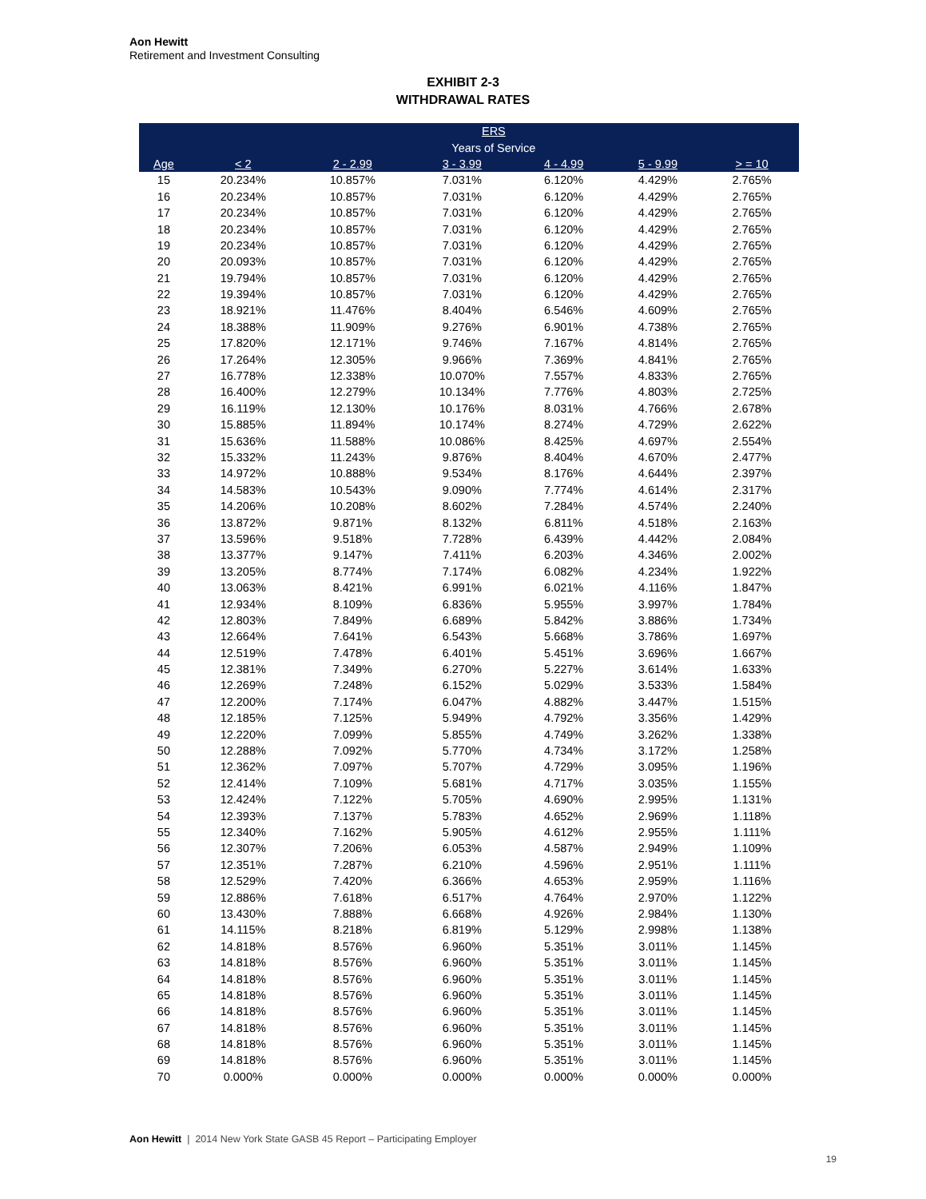Aon Hewitt
Retirement and Investment Consulting
EXHIBIT 2-3
WITHDRAWAL RATES
| | ERS | | | | | |
| --- | --- | --- | --- | --- | --- | --- |
| | Years of Service | | | | | |
| Age | < 2 | 2 - 2.99 | 3 - 3.99 | 4 - 4.99 | 5 - 9.99 | > = 10 |
| 15 | 20.234% | 10.857% | 7.031% | 6.120% | 4.429% | 2.765% |
| 16 | 20.234% | 10.857% | 7.031% | 6.120% | 4.429% | 2.765% |
| 17 | 20.234% | 10.857% | 7.031% | 6.120% | 4.429% | 2.765% |
| 18 | 20.234% | 10.857% | 7.031% | 6.120% | 4.429% | 2.765% |
| 19 | 20.234% | 10.857% | 7.031% | 6.120% | 4.429% | 2.765% |
| 20 | 20.093% | 10.857% | 7.031% | 6.120% | 4.429% | 2.765% |
| 21 | 19.794% | 10.857% | 7.031% | 6.120% | 4.429% | 2.765% |
| 22 | 19.394% | 10.857% | 7.031% | 6.120% | 4.429% | 2.765% |
| 23 | 18.921% | 11.476% | 8.404% | 6.546% | 4.609% | 2.765% |
| 24 | 18.388% | 11.909% | 9.276% | 6.901% | 4.738% | 2.765% |
| 25 | 17.820% | 12.171% | 9.746% | 7.167% | 4.814% | 2.765% |
| 26 | 17.264% | 12.305% | 9.966% | 7.369% | 4.841% | 2.765% |
| 27 | 16.778% | 12.338% | 10.070% | 7.557% | 4.833% | 2.765% |
| 28 | 16.400% | 12.279% | 10.134% | 7.776% | 4.803% | 2.725% |
| 29 | 16.119% | 12.130% | 10.176% | 8.031% | 4.766% | 2.678% |
| 30 | 15.885% | 11.894% | 10.174% | 8.274% | 4.729% | 2.622% |
| 31 | 15.636% | 11.588% | 10.086% | 8.425% | 4.697% | 2.554% |
| 32 | 15.332% | 11.243% | 9.876% | 8.404% | 4.670% | 2.477% |
| 33 | 14.972% | 10.888% | 9.534% | 8.176% | 4.644% | 2.397% |
| 34 | 14.583% | 10.543% | 9.090% | 7.774% | 4.614% | 2.317% |
| 35 | 14.206% | 10.208% | 8.602% | 7.284% | 4.574% | 2.240% |
| 36 | 13.872% | 9.871% | 8.132% | 6.811% | 4.518% | 2.163% |
| 37 | 13.596% | 9.518% | 7.728% | 6.439% | 4.442% | 2.084% |
| 38 | 13.377% | 9.147% | 7.411% | 6.203% | 4.346% | 2.002% |
| 39 | 13.205% | 8.774% | 7.174% | 6.082% | 4.234% | 1.922% |
| 40 | 13.063% | 8.421% | 6.991% | 6.021% | 4.116% | 1.847% |
| 41 | 12.934% | 8.109% | 6.836% | 5.955% | 3.997% | 1.784% |
| 42 | 12.803% | 7.849% | 6.689% | 5.842% | 3.886% | 1.734% |
| 43 | 12.664% | 7.641% | 6.543% | 5.668% | 3.786% | 1.697% |
| 44 | 12.519% | 7.478% | 6.401% | 5.451% | 3.696% | 1.667% |
| 45 | 12.381% | 7.349% | 6.270% | 5.227% | 3.614% | 1.633% |
| 46 | 12.269% | 7.248% | 6.152% | 5.029% | 3.533% | 1.584% |
| 47 | 12.200% | 7.174% | 6.047% | 4.882% | 3.447% | 1.515% |
| 48 | 12.185% | 7.125% | 5.949% | 4.792% | 3.356% | 1.429% |
| 49 | 12.220% | 7.099% | 5.855% | 4.749% | 3.262% | 1.338% |
| 50 | 12.288% | 7.092% | 5.770% | 4.734% | 3.172% | 1.258% |
| 51 | 12.362% | 7.097% | 5.707% | 4.729% | 3.095% | 1.196% |
| 52 | 12.414% | 7.109% | 5.681% | 4.717% | 3.035% | 1.155% |
| 53 | 12.424% | 7.122% | 5.705% | 4.690% | 2.995% | 1.131% |
| 54 | 12.393% | 7.137% | 5.783% | 4.652% | 2.969% | 1.118% |
| 55 | 12.340% | 7.162% | 5.905% | 4.612% | 2.955% | 1.111% |
| 56 | 12.307% | 7.206% | 6.053% | 4.587% | 2.949% | 1.109% |
| 57 | 12.351% | 7.287% | 6.210% | 4.596% | 2.951% | 1.111% |
| 58 | 12.529% | 7.420% | 6.366% | 4.653% | 2.959% | 1.116% |
| 59 | 12.886% | 7.618% | 6.517% | 4.764% | 2.970% | 1.122% |
| 60 | 13.430% | 7.888% | 6.668% | 4.926% | 2.984% | 1.130% |
| 61 | 14.115% | 8.218% | 6.819% | 5.129% | 2.998% | 1.138% |
| 62 | 14.818% | 8.576% | 6.960% | 5.351% | 3.011% | 1.145% |
| 63 | 14.818% | 8.576% | 6.960% | 5.351% | 3.011% | 1.145% |
| 64 | 14.818% | 8.576% | 6.960% | 5.351% | 3.011% | 1.145% |
| 65 | 14.818% | 8.576% | 6.960% | 5.351% | 3.011% | 1.145% |
| 66 | 14.818% | 8.576% | 6.960% | 5.351% | 3.011% | 1.145% |
| 67 | 14.818% | 8.576% | 6.960% | 5.351% | 3.011% | 1.145% |
| 68 | 14.818% | 8.576% | 6.960% | 5.351% | 3.011% | 1.145% |
| 69 | 14.818% | 8.576% | 6.960% | 5.351% | 3.011% | 1.145% |
| 70 | 0.000% | 0.000% | 0.000% | 0.000% | 0.000% | 0.000% |
Aon Hewitt | 2014 New York State GASB 45 Report – Participating Employer
19